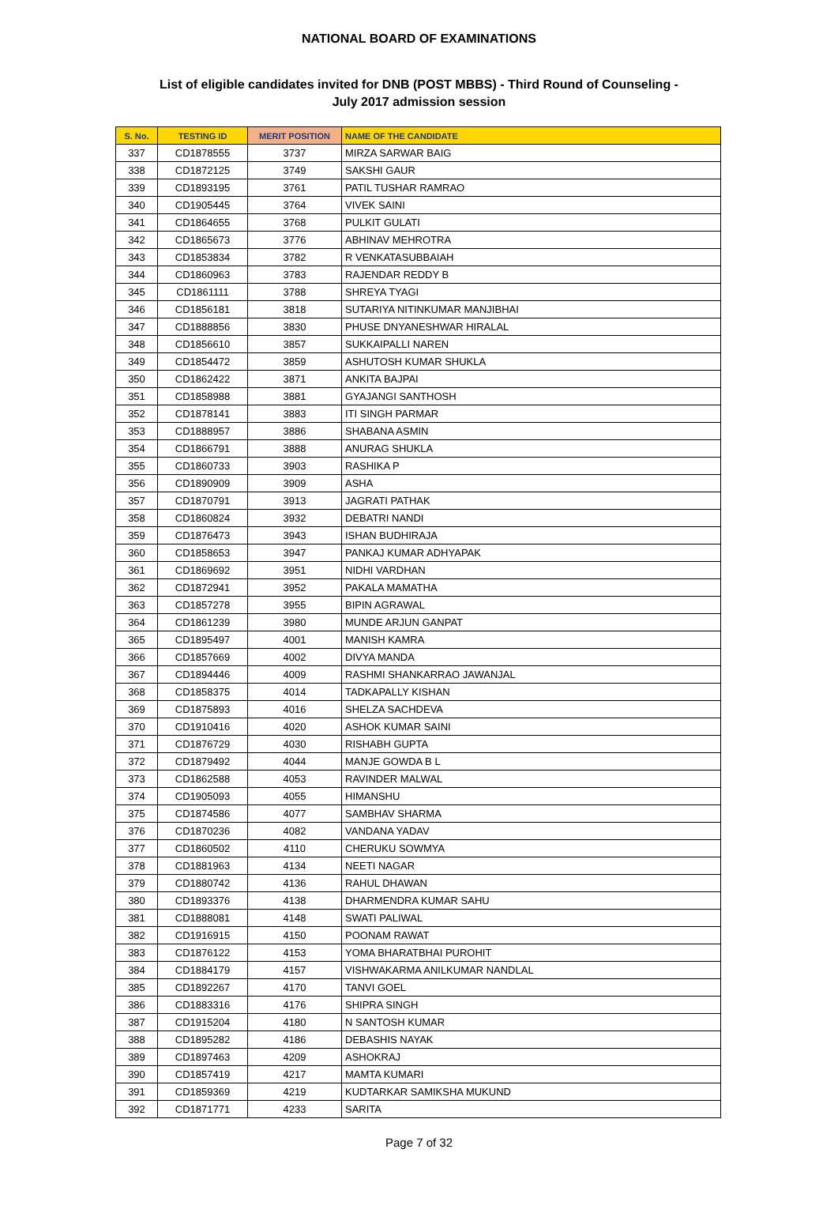NATIONAL BOARD OF EXAMINATIONS
List of eligible candidates invited for DNB (POST MBBS) - Third Round of Counseling -
July 2017 admission session
| S. No. | TESTING ID | MERIT POSITION | NAME OF THE CANDIDATE |
| --- | --- | --- | --- |
| 337 | CD1878555 | 3737 | MIRZA SARWAR BAIG |
| 338 | CD1872125 | 3749 | SAKSHI GAUR |
| 339 | CD1893195 | 3761 | PATIL TUSHAR RAMRAO |
| 340 | CD1905445 | 3764 | VIVEK SAINI |
| 341 | CD1864655 | 3768 | PULKIT GULATI |
| 342 | CD1865673 | 3776 | ABHINAV MEHROTRA |
| 343 | CD1853834 | 3782 | R VENKATASUBBAIAH |
| 344 | CD1860963 | 3783 | RAJENDAR REDDY B |
| 345 | CD1861111 | 3788 | SHREYA TYAGI |
| 346 | CD1856181 | 3818 | SUTARIYA NITINKUMAR MANJIBHAI |
| 347 | CD1888856 | 3830 | PHUSE DNYANESHWAR HIRALAL |
| 348 | CD1856610 | 3857 | SUKKAIPALLI NAREN |
| 349 | CD1854472 | 3859 | ASHUTOSH KUMAR SHUKLA |
| 350 | CD1862422 | 3871 | ANKITA BAJPAI |
| 351 | CD1858988 | 3881 | GYAJANGI SANTHOSH |
| 352 | CD1878141 | 3883 | ITI SINGH PARMAR |
| 353 | CD1888957 | 3886 | SHABANA ASMIN |
| 354 | CD1866791 | 3888 | ANURAG SHUKLA |
| 355 | CD1860733 | 3903 | RASHIKA P |
| 356 | CD1890909 | 3909 | ASHA |
| 357 | CD1870791 | 3913 | JAGRATI PATHAK |
| 358 | CD1860824 | 3932 | DEBATRI NANDI |
| 359 | CD1876473 | 3943 | ISHAN BUDHIRAJA |
| 360 | CD1858653 | 3947 | PANKAJ KUMAR ADHYAPAK |
| 361 | CD1869692 | 3951 | NIDHI VARDHAN |
| 362 | CD1872941 | 3952 | PAKALA MAMATHA |
| 363 | CD1857278 | 3955 | BIPIN AGRAWAL |
| 364 | CD1861239 | 3980 | MUNDE ARJUN GANPAT |
| 365 | CD1895497 | 4001 | MANISH KAMRA |
| 366 | CD1857669 | 4002 | DIVYA MANDA |
| 367 | CD1894446 | 4009 | RASHMI SHANKARRAO JAWANJAL |
| 368 | CD1858375 | 4014 | TADKAPALLY KISHAN |
| 369 | CD1875893 | 4016 | SHELZA SACHDEVA |
| 370 | CD1910416 | 4020 | ASHOK KUMAR SAINI |
| 371 | CD1876729 | 4030 | RISHABH GUPTA |
| 372 | CD1879492 | 4044 | MANJE GOWDA B L |
| 373 | CD1862588 | 4053 | RAVINDER MALWAL |
| 374 | CD1905093 | 4055 | HIMANSHU |
| 375 | CD1874586 | 4077 | SAMBHAV SHARMA |
| 376 | CD1870236 | 4082 | VANDANA YADAV |
| 377 | CD1860502 | 4110 | CHERUKU SOWMYA |
| 378 | CD1881963 | 4134 | NEETI NAGAR |
| 379 | CD1880742 | 4136 | RAHUL DHAWAN |
| 380 | CD1893376 | 4138 | DHARMENDRA KUMAR SAHU |
| 381 | CD1888081 | 4148 | SWATI PALIWAL |
| 382 | CD1916915 | 4150 | POONAM RAWAT |
| 383 | CD1876122 | 4153 | YOMA BHARATBHAI PUROHIT |
| 384 | CD1884179 | 4157 | VISHWAKARMA ANILKUMAR NANDLAL |
| 385 | CD1892267 | 4170 | TANVI GOEL |
| 386 | CD1883316 | 4176 | SHIPRA SINGH |
| 387 | CD1915204 | 4180 | N SANTOSH KUMAR |
| 388 | CD1895282 | 4186 | DEBASHIS NAYAK |
| 389 | CD1897463 | 4209 | ASHOKRAJ |
| 390 | CD1857419 | 4217 | MAMTA KUMARI |
| 391 | CD1859369 | 4219 | KUDTARKAR SAMIKSHA MUKUND |
| 392 | CD1871771 | 4233 | SARITA |
Page 7 of 32